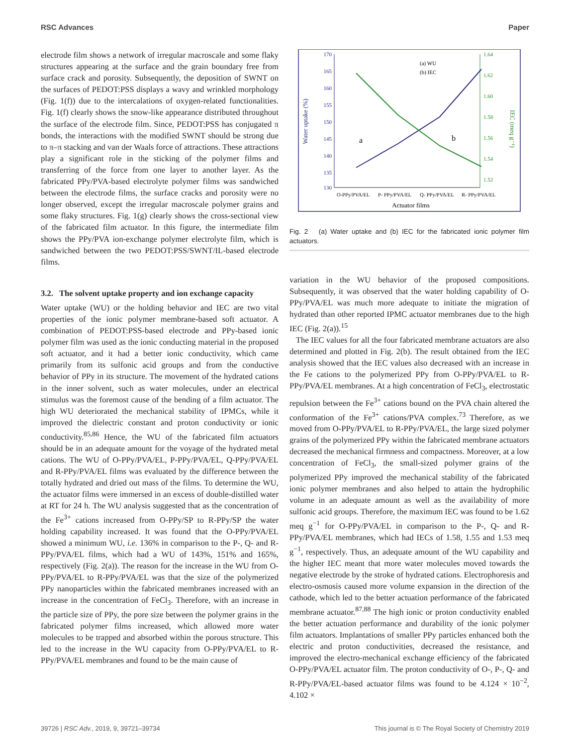RSC Advances Paper
electrode film shows a network of irregular macroscale and some flaky structures appearing at the surface and the grain boundary free from surface crack and porosity. Subsequently, the deposition of SWNT on the surfaces of PEDOT:PSS displays a wavy and wrinkled morphology (Fig. 1(f)) due to the intercalations of oxygen-related functionalities. Fig. 1(f) clearly shows the snow-like appearance distributed throughout the surface of the electrode film. Since, PEDOT:PSS has conjugated π bonds, the interactions with the modified SWNT should be strong due to π–π stacking and van der Waals force of attractions. These attractions play a significant role in the sticking of the polymer films and transferring of the force from one layer to another layer. As the fabricated PPy/PVA-based electrolyte polymer films was sandwiched between the electrode films, the surface cracks and porosity were no longer observed, except the irregular macroscale polymer grains and some flaky structures. Fig. 1(g) clearly shows the cross-sectional view of the fabricated film actuator. In this figure, the intermediate film shows the PPy/PVA ion-exchange polymer electrolyte film, which is sandwiched between the two PEDOT:PSS/SWNT/IL-based electrode films.
3.2. The solvent uptake property and ion exchange capacity
Water uptake (WU) or the holding behavior and IEC are two vital properties of the ionic polymer membrane-based soft actuator. A combination of PEDOT:PSS-based electrode and PPy-based ionic polymer film was used as the ionic conducting material in the proposed soft actuator, and it had a better ionic conductivity, which came primarily from its sulfonic acid groups and from the conductive behavior of PPy in its structure. The movement of the hydrated cations in the inner solvent, such as water molecules, under an electrical stimulus was the foremost cause of the bending of a film actuator. The high WU deteriorated the mechanical stability of IPMCs, while it improved the dielectric constant and proton conductivity or ionic conductivity.<sup>85,86</sup> Hence, the WU of the fabricated film actuators should be in an adequate amount for the voyage of the hydrated metal cations. The WU of O-PPy/PVA/EL, P-PPy/PVA/EL, Q-PPy/PVA/EL and R-PPy/PVA/EL films was evaluated by the difference between the totally hydrated and dried out mass of the films. To determine the WU, the actuator films were immersed in an excess of double-distilled water at RT for 24 h. The WU analysis suggested that as the concentration of the Fe<sup>3+</sup> cations increased from O-PPy/SP to R-PPy/SP the water holding capability increased. It was found that the O-PPy/PVA/EL showed a minimum WU, i.e. 136% in comparison to the P-, Q- and R-PPy/PVA/EL films, which had a WU of 143%, 151% and 165%, respectively (Fig. 2(a)). The reason for the increase in the WU from O-PPy/PVA/EL to R-PPy/PVA/EL was that the size of the polymerized PPy nanoparticles within the fabricated membranes increased with an increase in the concentration of FeCl<sub>3</sub>. Therefore, with an increase in the particle size of PPy, the pore size between the polymer grains in the fabricated polymer films increased, which allowed more water molecules to be trapped and absorbed within the porous structure. This led to the increase in the WU capacity from O-PPy/PVA/EL to R-PPy/PVA/EL membranes and found to be the main cause of
170
165
160
155
150
145
140
135
130
1.64
1.62
1.60
1.58
1.56
1.54
1.52
Water uptake (%)
IEC (meq g⁻¹)
a
b
(a) WU
(b) IEC
O-PPy/PVA/EL
P- PPy/PVA/EL
Q- PPy/PVA/EL
R- PPy/PVA/EL
Actuator films
Fig. 2 (a) Water uptake and (b) IEC for the fabricated ionic polymer film actuators.
variation in the WU behavior of the proposed compositions. Subsequently, it was observed that the water holding capability of O-PPy/PVA/EL was much more adequate to initiate the migration of hydrated than other reported IPMC actuator membranes due to the high IEC (Fig. 2(a)).<sup>15</sup>
The IEC values for all the four fabricated membrane actuators are also determined and plotted in Fig. 2(b). The result obtained from the IEC analysis showed that the IEC values also decreased with an increase in the Fe cations to the polymerized PPy from O-PPy/PVA/EL to R-PPy/PVA/EL membranes. At a high concentration of FeCl<sub>3</sub>, electrostatic repulsion between the Fe<sup>3+</sup> cations bound on the PVA chain altered the conformation of the Fe<sup>3+</sup> cations/PVA complex.<sup>73</sup> Therefore, as we moved from O-PPy/PVA/EL to R-PPy/PVA/EL, the large sized polymer grains of the polymerized PPy within the fabricated membrane actuators decreased the mechanical firmness and compactness. Moreover, at a low concentration of FeCl<sub>3</sub>, the small-sized polymer grains of the polymerized PPy improved the mechanical stability of the fabricated ionic polymer membranes and also helped to attain the hydrophilic volume in an adequate amount as well as the availability of more sulfonic acid groups. Therefore, the maximum IEC was found to be 1.62 meq g<sup>−1</sup> for O-PPy/PVA/EL in comparison to the P-, Q- and R-PPy/PVA/EL membranes, which had IECs of 1.58, 1.55 and 1.53 meq g<sup>−1</sup>, respectively. Thus, an adequate amount of the WU capability and the higher IEC meant that more water molecules moved towards the negative electrode by the stroke of hydrated cations. Electrophoresis and electro-osmosis caused more volume expansion in the direction of the cathode, which led to the better actuation performance of the fabricated membrane actuator.<sup>87,88</sup> The high ionic or proton conductivity enabled the better actuation performance and durability of the ionic polymer film actuators. Implantations of smaller PPy particles enhanced both the electric and proton conductivities, decreased the resistance, and improved the electro-mechanical exchange efficiency of the fabricated O-PPy/PVA/EL actuator film. The proton conductivity of O-, P-, Q- and R-PPy/PVA/EL-based actuator films was found to be 4.124 × 10<sup>−2</sup>, 4.102 ×
39726 | RSC Adv., 2019, 9, 39721–39734 This journal is © The Royal Society of Chemistry 2019